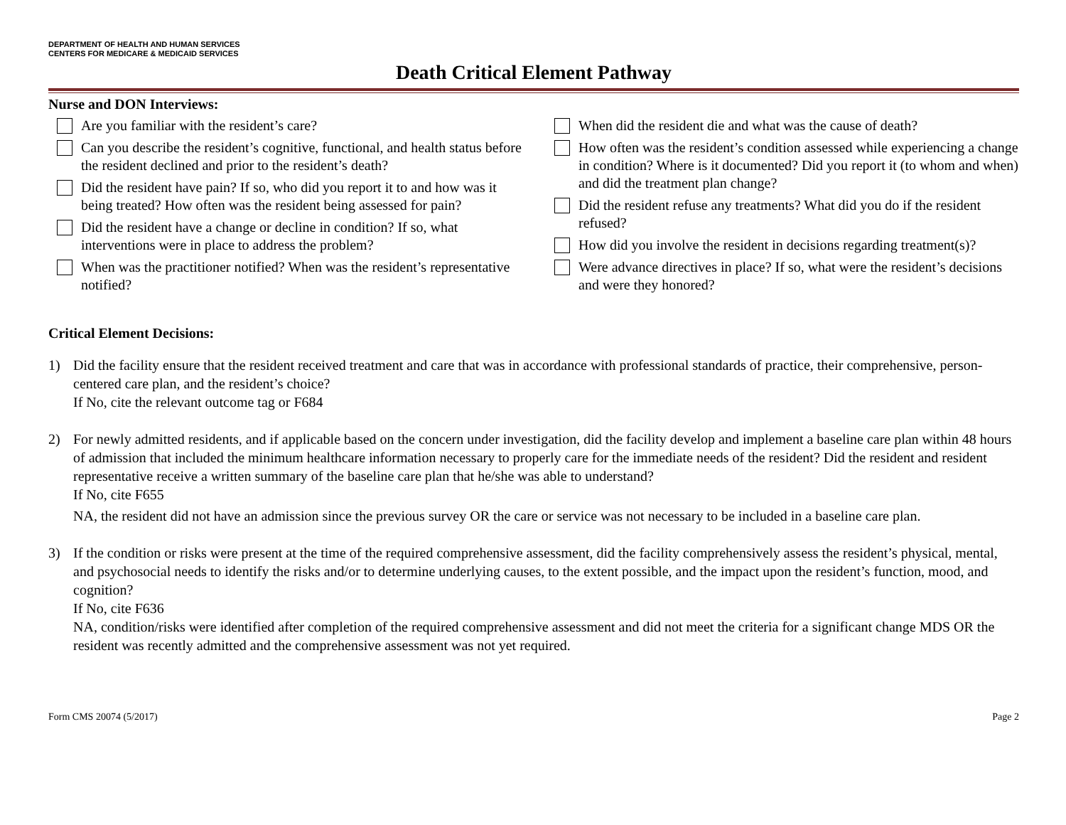DEPARTMENT OF HEALTH AND HUMAN SERVICES
CENTERS FOR MEDICARE & MEDICAID SERVICES
Death Critical Element Pathway
Nurse and DON Interviews:
Are you familiar with the resident’s care?
Can you describe the resident’s cognitive, functional, and health status before the resident declined and prior to the resident’s death?
Did the resident have pain? If so, who did you report it to and how was it being treated? How often was the resident being assessed for pain?
Did the resident have a change or decline in condition? If so, what interventions were in place to address the problem?
When was the practitioner notified? When was the resident’s representative notified?
When did the resident die and what was the cause of death?
How often was the resident’s condition assessed while experiencing a change in condition? Where is it documented? Did you report it (to whom and when) and did the treatment plan change?
Did the resident refuse any treatments? What did you do if the resident refused?
How did you involve the resident in decisions regarding treatment(s)?
Were advance directives in place? If so, what were the resident’s decisions and were they honored?
Critical Element Decisions:
1) Did the facility ensure that the resident received treatment and care that was in accordance with professional standards of practice, their comprehensive, person-centered care plan, and the resident’s choice?
If No, cite the relevant outcome tag or F684
2) For newly admitted residents, and if applicable based on the concern under investigation, did the facility develop and implement a baseline care plan within 48 hours of admission that included the minimum healthcare information necessary to properly care for the immediate needs of the resident? Did the resident and resident representative receive a written summary of the baseline care plan that he/she was able to understand?
If No, cite F655
NA, the resident did not have an admission since the previous survey OR the care or service was not necessary to be included in a baseline care plan.
3) If the condition or risks were present at the time of the required comprehensive assessment, did the facility comprehensively assess the resident’s physical, mental, and psychosocial needs to identify the risks and/or to determine underlying causes, to the extent possible, and the impact upon the resident’s function, mood, and cognition?
If No, cite F636
NA, condition/risks were identified after completion of the required comprehensive assessment and did not meet the criteria for a significant change MDS OR the resident was recently admitted and the comprehensive assessment was not yet required.
Form CMS 20074 (5/2017) Page 2